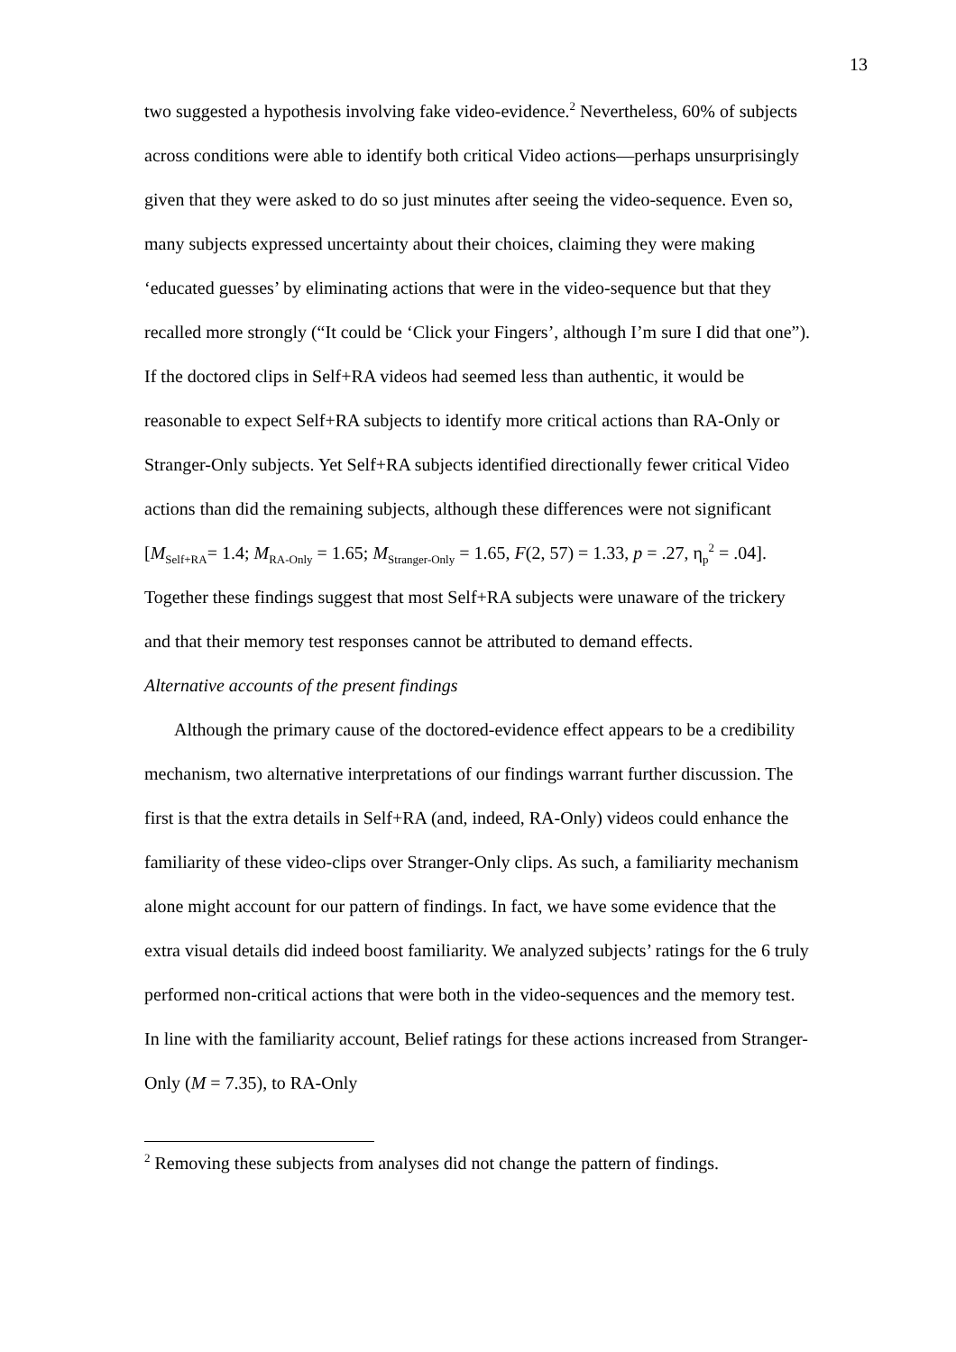13
two suggested a hypothesis involving fake video-evidence.<sup>2</sup> Nevertheless, 60% of subjects across conditions were able to identify both critical Video actions—perhaps unsurprisingly given that they were asked to do so just minutes after seeing the video-sequence. Even so, many subjects expressed uncertainty about their choices, claiming they were making ‘educated guesses’ by eliminating actions that were in the video-sequence but that they recalled more strongly (“It could be ‘Click your Fingers’, although I’m sure I did that one”). If the doctored clips in Self+RA videos had seemed less than authentic, it would be reasonable to expect Self+RA subjects to identify more critical actions than RA-Only or Stranger-Only subjects. Yet Self+RA subjects identified directionally fewer critical Video actions than did the remaining subjects, although these differences were not significant [M<sub>Self+RA</sub>= 1.4; M<sub>RA-Only</sub> = 1.65; M<sub>Stranger-Only</sub> = 1.65, F(2, 57) = 1.33, p = .27, η<sub>p</sub><sup>2</sup> = .04]. Together these findings suggest that most Self+RA subjects were unaware of the trickery and that their memory test responses cannot be attributed to demand effects.
Alternative accounts of the present findings
Although the primary cause of the doctored-evidence effect appears to be a credibility mechanism, two alternative interpretations of our findings warrant further discussion. The first is that the extra details in Self+RA (and, indeed, RA-Only) videos could enhance the familiarity of these video-clips over Stranger-Only clips. As such, a familiarity mechanism alone might account for our pattern of findings. In fact, we have some evidence that the extra visual details did indeed boost familiarity. We analyzed subjects’ ratings for the 6 truly performed non-critical actions that were both in the video-sequences and the memory test. In line with the familiarity account, Belief ratings for these actions increased from Stranger-Only (M = 7.35), to RA-Only
<sup>2</sup> Removing these subjects from analyses did not change the pattern of findings.